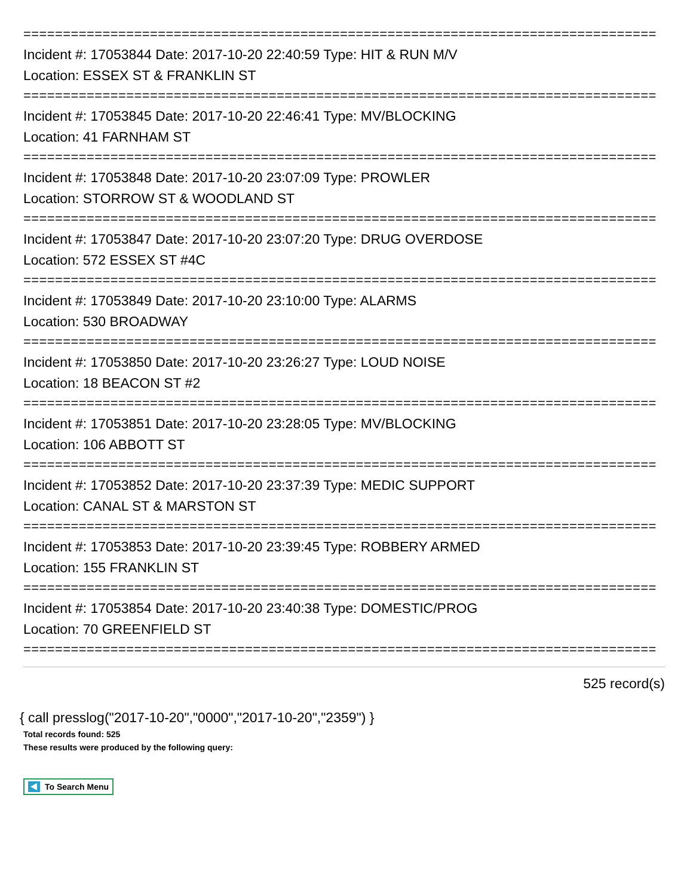================================================================================
Incident #: 17053844 Date: 2017-10-20 22:40:59 Type: HIT & RUN M/V
Location: ESSEX ST & FRANKLIN ST
================================================================================
Incident #: 17053845 Date: 2017-10-20 22:46:41 Type: MV/BLOCKING
Location: 41 FARNHAM ST
================================================================================
Incident #: 17053848 Date: 2017-10-20 23:07:09 Type: PROWLER
Location: STORROW ST & WOODLAND ST
================================================================================
Incident #: 17053847 Date: 2017-10-20 23:07:20 Type: DRUG OVERDOSE
Location: 572 ESSEX ST #4C
================================================================================
Incident #: 17053849 Date: 2017-10-20 23:10:00 Type: ALARMS
Location: 530 BROADWAY
================================================================================
Incident #: 17053850 Date: 2017-10-20 23:26:27 Type: LOUD NOISE
Location: 18 BEACON ST #2
================================================================================
Incident #: 17053851 Date: 2017-10-20 23:28:05 Type: MV/BLOCKING
Location: 106 ABBOTT ST
================================================================================
Incident #: 17053852 Date: 2017-10-20 23:37:39 Type: MEDIC SUPPORT
Location: CANAL ST & MARSTON ST
================================================================================
Incident #: 17053853 Date: 2017-10-20 23:39:45 Type: ROBBERY ARMED
Location: 155 FRANKLIN ST
================================================================================
Incident #: 17053854 Date: 2017-10-20 23:40:38 Type: DOMESTIC/PROG
Location: 70 GREENFIELD ST
================================================================================
525 record(s)
{ call presslog("2017-10-20","0000","2017-10-20","2359") }
Total records found: 525
These results were produced by the following query:
To Search Menu